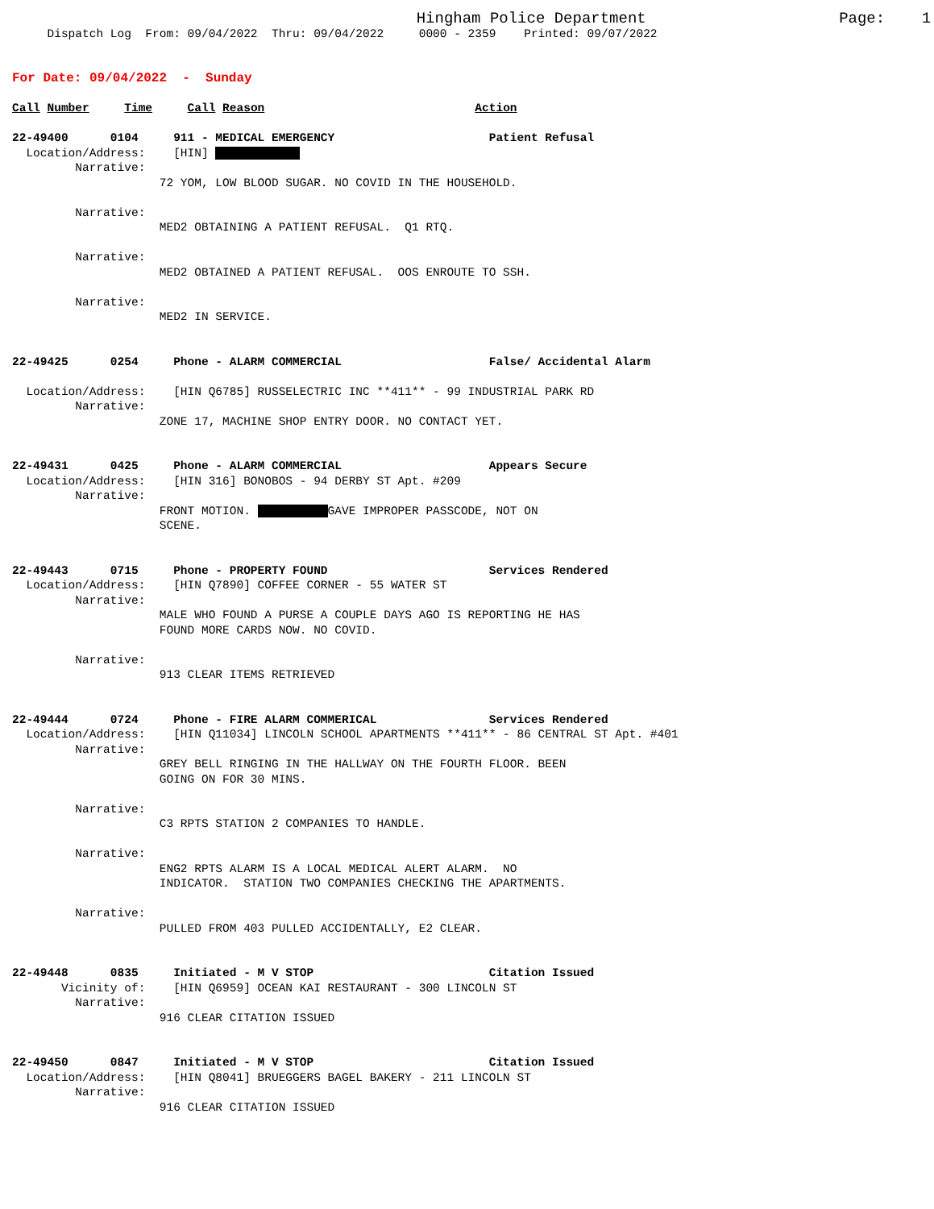Hingham Police Department Page: 1
Dispatch Log From: 09/04/2022 Thru: 09/04/2022 0000 - 2359 Printed: 09/07/2022
For Date: 09/04/2022 - Sunday
Call Number Time Call Reason Action
22-49400 0104 911 - MEDICAL EMERGENCY Patient Refusal Location/Address: [HIN] Narrative: 72 YOM, LOW BLOOD SUGAR. NO COVID IN THE HOUSEHOLD. Narrative: MED2 OBTAINING A PATIENT REFUSAL. Q1 RTQ. Narrative: MED2 OBTAINED A PATIENT REFUSAL. OOS ENROUTE TO SSH. Narrative: MED2 IN SERVICE. 22-49425 0254 Phone - ALARM COMMERCIAL False/ Accidental Alarm Location/Address: [HIN Q6785] RUSSELECTRIC INC **411** - 99 INDUSTRIAL PARK RD Narrative: ZONE 17, MACHINE SHOP ENTRY DOOR. NO CONTACT YET. 22-49431 0425 Phone - ALARM COMMERCIAL Appears Secure Location/Address: [HIN 316] BONOBOS - 94 DERBY ST Apt. #209 Narrative: FRONT MOTION. GAVE IMPROPER PASSCODE, NOT ON SCENE. 22-49443 0715 Phone - PROPERTY FOUND Services Rendered Location/Address: [HIN Q7890] COFFEE CORNER - 55 WATER ST Narrative: MALE WHO FOUND A PURSE A COUPLE DAYS AGO IS REPORTING HE HAS FOUND MORE CARDS NOW. NO COVID. Narrative: 913 CLEAR ITEMS RETRIEVED 22-49444 0724 Phone - FIRE ALARM COMMERICAL Services Rendered Location/Address: [HIN Q11034] LINCOLN SCHOOL APARTMENTS **411** - 86 CENTRAL ST Apt. #401 Narrative: GREY BELL RINGING IN THE HALLWAY ON THE FOURTH FLOOR. BEEN GOING ON FOR 30 MINS. Narrative: C3 RPTS STATION 2 COMPANIES TO HANDLE. Narrative: ENG2 RPTS ALARM IS A LOCAL MEDICAL ALERT ALARM. NO INDICATOR. STATION TWO COMPANIES CHECKING THE APARTMENTS. Narrative: PULLED FROM 403 PULLED ACCIDENTALLY, E2 CLEAR. 22-49448 0835 Initiated - M V STOP Citation Issued Vicinity of: [HIN Q6959] OCEAN KAI RESTAURANT - 300 LINCOLN ST Narrative: 916 CLEAR CITATION ISSUED 22-49450 0847 Initiated - M V STOP Citation Issued Location/Address: [HIN Q8041] BRUEGGERS BAGEL BAKERY - 211 LINCOLN ST Narrative: 916 CLEAR CITATION ISSUED